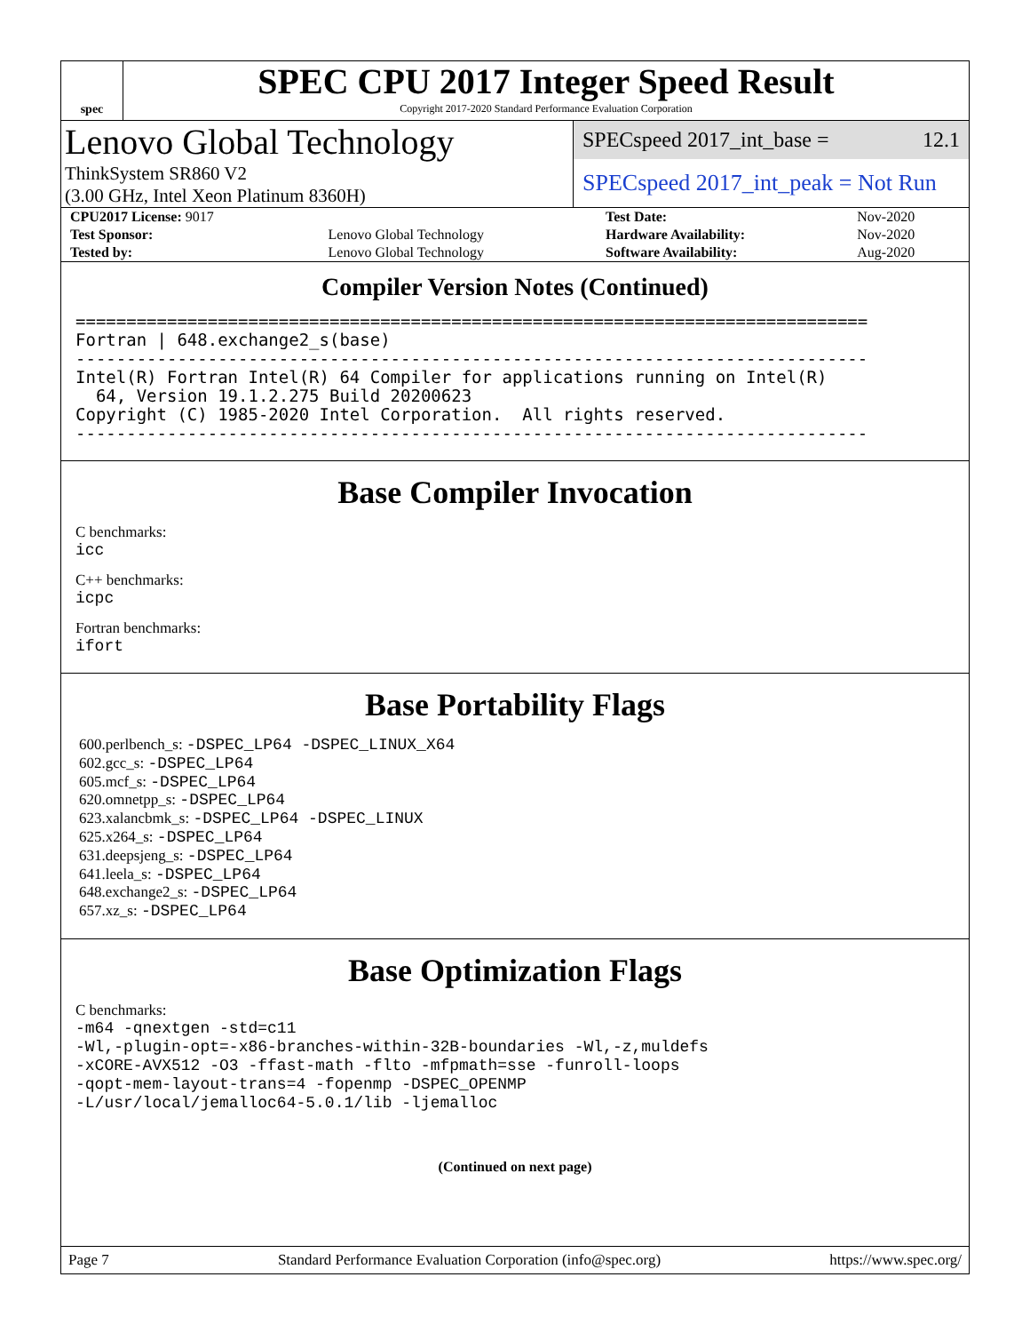spec
SPEC CPU 2017 Integer Speed Result
Copyright 2017-2020 Standard Performance Evaluation Corporation
Lenovo Global Technology
ThinkSystem SR860 V2
(3.00 GHz, Intel Xeon Platinum 8360H)
SPECspeed 2017_int_base = 12.1
SPECspeed 2017_int_peak = Not Run
| CPU2017 License: 9017 | | Test Date: | Nov-2020 |
| Test Sponsor: | Lenovo Global Technology | Hardware Availability: | Nov-2020 |
| Tested by: | Lenovo Global Technology | Software Availability: | Aug-2020 |
Compiler Version Notes (Continued)
==============================================================================
Fortran | 648.exchange2_s(base)
------------------------------------------------------------------------------
Intel(R) Fortran Intel(R) 64 Compiler for applications running on Intel(R)
  64, Version 19.1.2.275 Build 20200623
Copyright (C) 1985-2020 Intel Corporation.  All rights reserved.
------------------------------------------------------------------------------
Base Compiler Invocation
C benchmarks:
icc
C++ benchmarks:
icpc
Fortran benchmarks:
ifort
Base Portability Flags
600.perlbench_s: -DSPEC_LP64 -DSPEC_LINUX_X64
602.gcc_s: -DSPEC_LP64
605.mcf_s: -DSPEC_LP64
620.omnetpp_s: -DSPEC_LP64
623.xalancbmk_s: -DSPEC_LP64 -DSPEC_LINUX
625.x264_s: -DSPEC_LP64
631.deepsjeng_s: -DSPEC_LP64
641.leela_s: -DSPEC_LP64
648.exchange2_s: -DSPEC_LP64
657.xz_s: -DSPEC_LP64
Base Optimization Flags
C benchmarks:
-m64 -qnextgen -std=c11
-Wl,-plugin-opt=-x86-branches-within-32B-boundaries -Wl,-z,muldefs
-xCORE-AVX512 -O3 -ffast-math -flto -mfpmath=sse -funroll-loops
-qopt-mem-layout-trans=4 -fopenmp -DSPEC_OPENMP
-L/usr/local/jemalloc64-5.0.1/lib -ljemalloc
(Continued on next page)
Page 7 Standard Performance Evaluation Corporation (info@spec.org) https://www.spec.org/